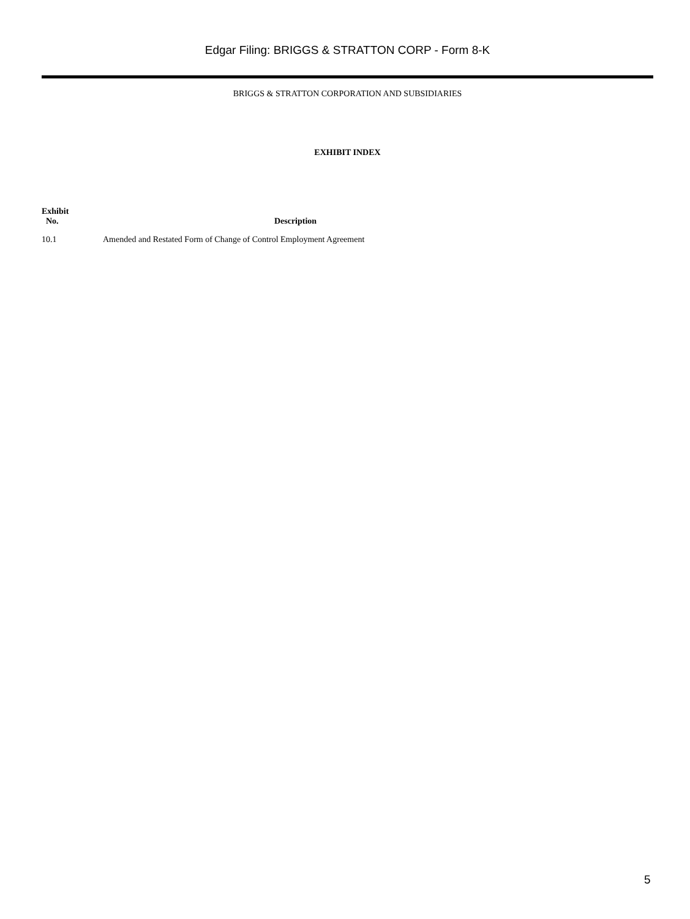Edgar Filing: BRIGGS & STRATTON CORP - Form 8-K
BRIGGS & STRATTON CORPORATION AND SUBSIDIARIES
EXHIBIT INDEX
| Exhibit No. | Description |
| --- | --- |
| 10.1 | Amended and Restated Form of Change of Control Employment Agreement |
5